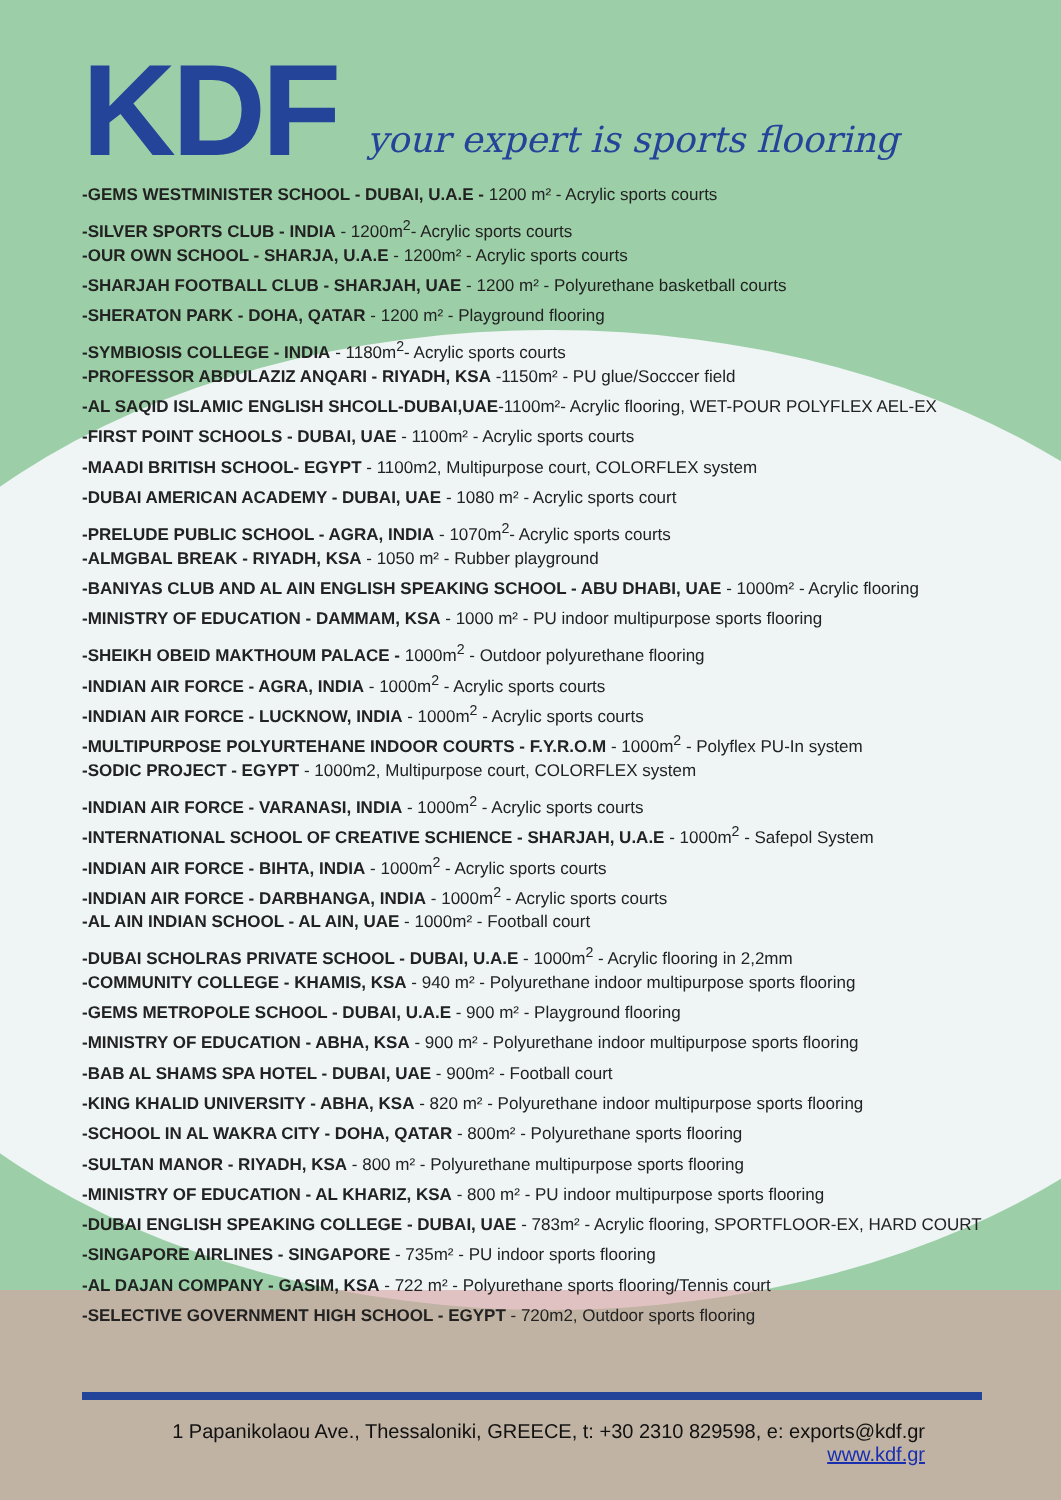KDF
your expert is sports flooring
-GEMS WESTMINISTER SCHOOL - DUBAI, U.A.E - 1200 m² - Acrylic sports courts
-SILVER SPORTS CLUB - INDIA - 1200m<sup>2</sup>- Acrylic sports courts
-OUR OWN SCHOOL - SHARJA, U.A.E - 1200m² - Acrylic sports courts
-SHARJAH FOOTBALL CLUB - SHARJAH, UAE - 1200 m² - Polyurethane basketball courts
-SHERATON PARK - DOHA, QATAR - 1200 m² - Playground flooring
-SYMBIOSIS COLLEGE - INDIA - 1180m<sup>2</sup>- Acrylic sports courts
-PROFESSOR ABDULAZIZ ANQARI - RIYADH, KSA -1150m² - PU glue/Socccer field
-AL SAQID ISLAMIC ENGLISH SHCOLL-DUBAI,UAE-1100m²- Acrylic flooring, WET-POUR POLYFLEX AEL-EX
-FIRST POINT SCHOOLS - DUBAI, UAE - 1100m² - Acrylic sports courts
-MAADI BRITISH SCHOOL- EGYPT - 1100m2, Multipurpose court, COLORFLEX system
-DUBAI AMERICAN ACADEMY - DUBAI, UAE - 1080 m² - Acrylic sports court
-PRELUDE PUBLIC SCHOOL - AGRA, INDIA - 1070m<sup>2</sup>- Acrylic sports courts
-ALMGBAL BREAK - RIYADH, KSA - 1050 m² - Rubber playground
-BANIYAS CLUB AND AL AIN ENGLISH SPEAKING SCHOOL - ABU DHABI, UAE - 1000m² - Acrylic flooring
-MINISTRY OF EDUCATION - DAMMAM, KSA - 1000 m² - PU indoor multipurpose sports flooring
-SHEIKH OBEID MAKTHOUM PALACE - 1000m<sup>2</sup> - Outdoor polyurethane flooring
-INDIAN AIR FORCE - AGRA, INDIA - 1000m<sup>2</sup> - Acrylic sports courts
-INDIAN AIR FORCE - LUCKNOW, INDIA - 1000m<sup>2</sup> - Acrylic sports courts
-MULTIPURPOSE POLYURTEHANE INDOOR COURTS - F.Y.R.O.M - 1000m<sup>2</sup> - Polyflex PU-In system
-SODIC PROJECT - EGYPT - 1000m2, Multipurpose court, COLORFLEX system
-INDIAN AIR FORCE - VARANASI, INDIA - 1000m<sup>2</sup> - Acrylic sports courts
-INTERNATIONAL SCHOOL OF CREATIVE SCHIENCE - SHARJAH, U.A.E - 1000m<sup>2</sup> - Safepol System
-INDIAN AIR FORCE - BIHTA, INDIA - 1000m<sup>2</sup> - Acrylic sports courts
-INDIAN AIR FORCE - DARBHANGA, INDIA - 1000m<sup>2</sup> - Acrylic sports courts
-AL AIN INDIAN SCHOOL - AL AIN, UAE - 1000m² - Football court
-DUBAI SCHOLRAS PRIVATE SCHOOL - DUBAI, U.A.E - 1000m<sup>2</sup> - Acrylic flooring in 2,2mm
-COMMUNITY COLLEGE - KHAMIS, KSA - 940 m² - Polyurethane indoor multipurpose sports flooring
-GEMS METROPOLE SCHOOL - DUBAI, U.A.E - 900 m² - Playground flooring
-MINISTRY OF EDUCATION - ABHA, KSA - 900 m² - Polyurethane indoor multipurpose sports flooring
-BAB AL SHAMS SPA HOTEL - DUBAI, UAE - 900m² - Football court
-KING KHALID UNIVERSITY - ABHA, KSA - 820 m² - Polyurethane indoor multipurpose sports flooring
-SCHOOL IN AL WAKRA CITY - DOHA, QATAR - 800m² - Polyurethane sports flooring
-SULTAN MANOR - RIYADH, KSA - 800 m² - Polyurethane multipurpose sports flooring
-MINISTRY OF EDUCATION - AL KHARIZ, KSA - 800 m² - PU indoor multipurpose sports flooring
-DUBAI ENGLISH SPEAKING COLLEGE - DUBAI, UAE - 783m² - Acrylic flooring, SPORTFLOOR-EX, HARD COURT
-SINGAPORE AIRLINES - SINGAPORE - 735m² - PU indoor sports flooring
-AL DAJAN COMPANY - GASIM, KSA - 722 m² - Polyurethane sports flooring/Tennis court
-SELECTIVE GOVERNMENT HIGH SCHOOL - EGYPT - 720m2, Outdoor sports flooring
1 Papanikolaou Ave., Thessaloniki, GREECE, t: +30 2310 829598, e: exports@kdf.gr
www.kdf.gr